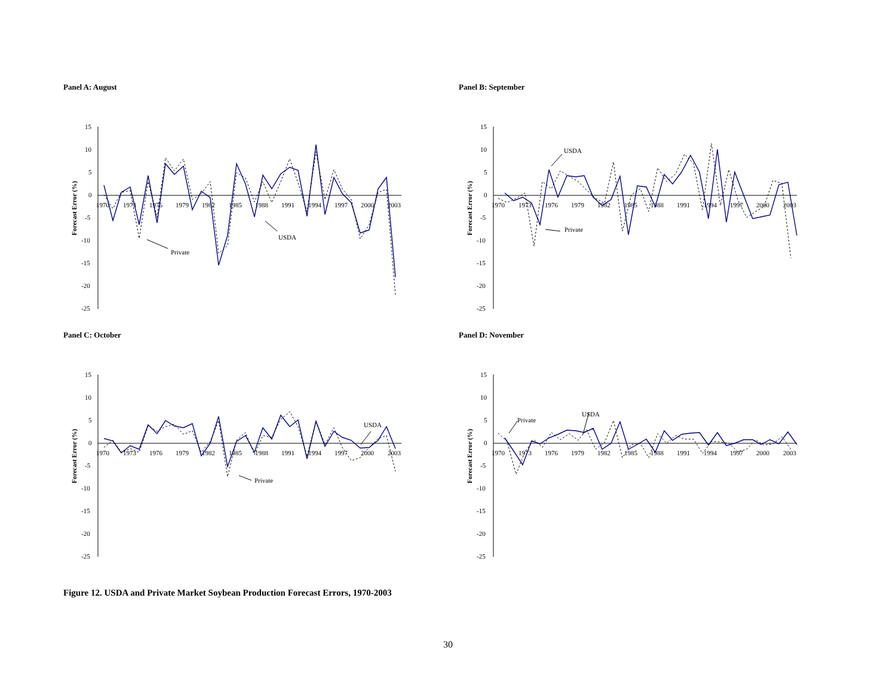Panel A: August
Forecast Error (%)
15
10
5
0
-5
-10
-15
-20
-25
1970
1973
1976
1979
1982
1985
1988
1991
1994
1997
2000
2003
USDA
Private
Panel B: September
Forecast Error (%)
15
10
5
0
-5
-10
-15
-20
-25
1970
1973
1976
1979
1982
1985
1988
1991
1994
1997
2000
2003
USDA
Private
Panel C: October
Forecast Error (%)
15
10
5
0
-5
-10
-15
-20
-25
1970
1973
1976
1979
1982
1985
1988
1991
1994
1997
2000
2003
USDA
Private
Panel D: November
Forecast Error (%)
15
10
5
0
-5
-10
-15
-20
-25
1970
1973
1976
1979
1982
1985
1988
1991
1994
1997
2000
2003
USDA
Private
Figure 12. USDA and Private Market Soybean Production Forecast Errors, 1970-2003
30